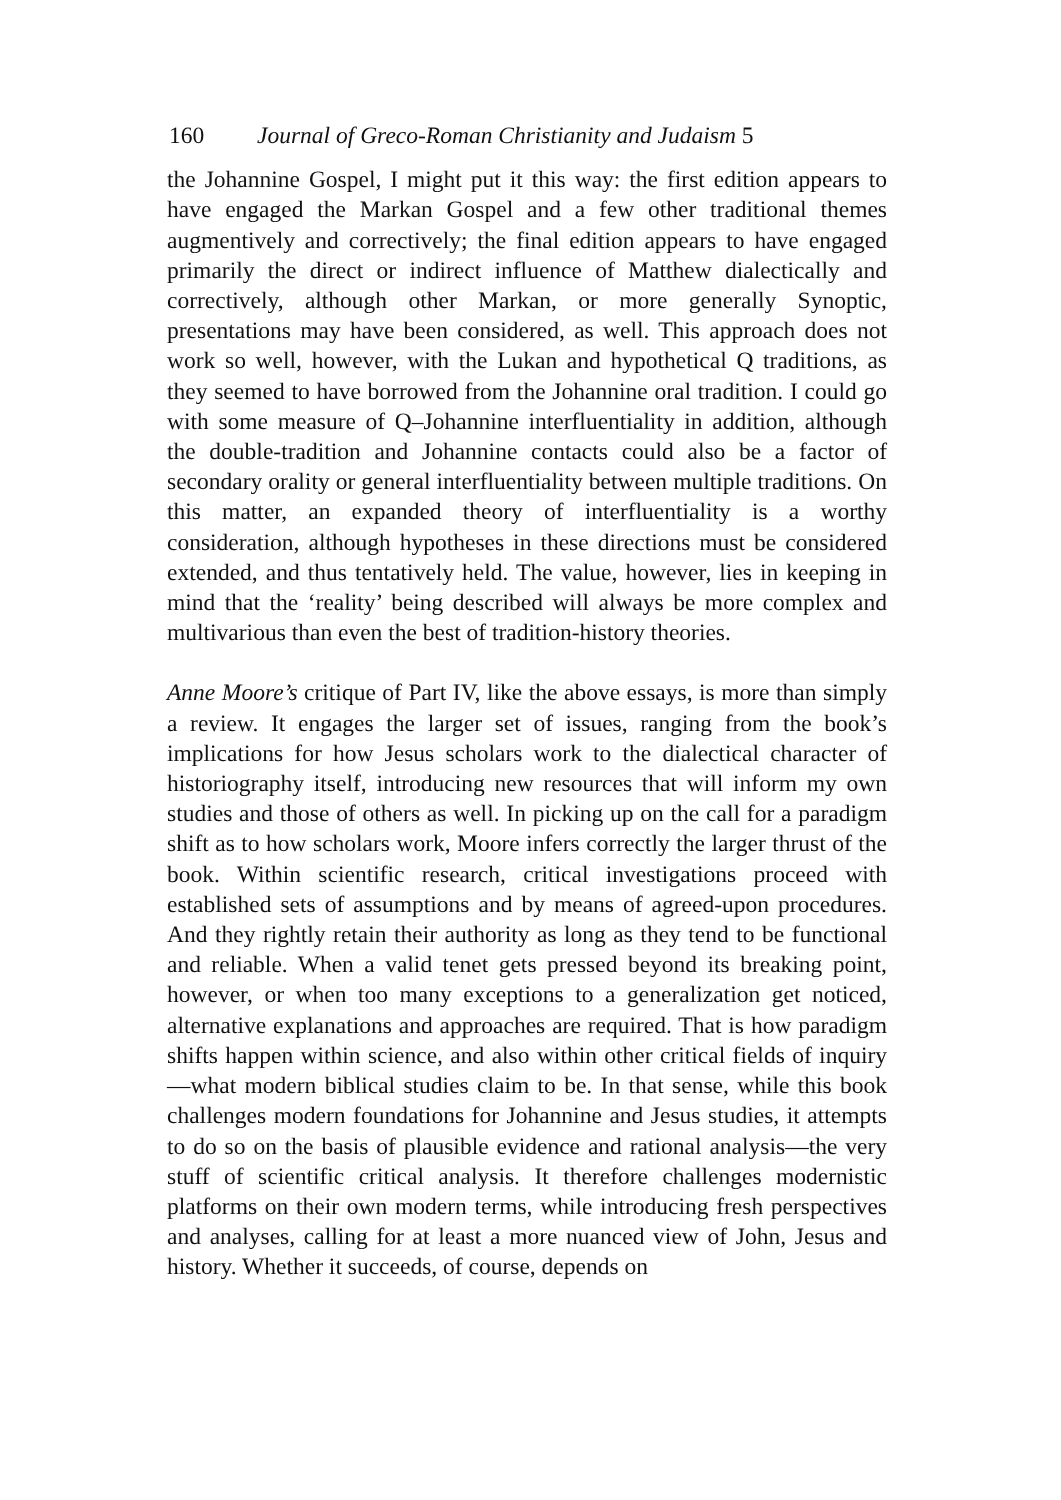160 Journal of Greco-Roman Christianity and Judaism 5
the Johannine Gospel, I might put it this way: the first edition appears to have engaged the Markan Gospel and a few other traditional themes augmentively and correctively; the final edition appears to have engaged primarily the direct or indirect influence of Matthew dia­lectically and correctively, although other Markan, or more generally Synoptic, presentations may have been considered, as well. This approach does not work so well, however, with the Lukan and hypo­thetical Q traditions, as they seemed to have borrowed from the Johannine oral tradition. I could go with some measure of Q–Johannine interfluentiality in addition, although the double-tradition and Johan­nine contacts could also be a factor of secondary orality or general interfluentiality between multiple traditions. On this matter, an expand­ed theory of interfluentiality is a worthy consideration, although hypo­theses in these directions must be considered extended, and thus ten­tatively held. The value, however, lies in keeping in mind that the ‘reality’ being described will always be more complex and multivarious than even the best of tradition-history theories.
Anne Moore’s critique of Part IV, like the above essays, is more than simply a review. It engages the larger set of issues, ranging from the book’s implications for how Jesus scholars work to the dialectical character of historiography itself, introducing new resources that will inform my own studies and those of others as well. In picking up on the call for a paradigm shift as to how scholars work, Moore infers cor­rectly the larger thrust of the book. Within scientific research, critical investigations proceed with established sets of assumptions and by means of agreed-upon procedures. And they rightly retain their author­ity as long as they tend to be functional and reliable. When a valid tenet gets pressed beyond its breaking point, however, or when too many ex­ceptions to a generalization get noticed, alternative explanations and approaches are required. That is how paradigm shifts happen within science, and also within other critical fields of inquiry—what modern biblical studies claim to be. In that sense, while this book challenges modern foundations for Johannine and Jesus studies, it attempts to do so on the basis of plausible evidence and rational analysis—the very stuff of scientific critical analysis. It therefore challenges modernistic platforms on their own modern terms, while introducing fresh per­spectives and analyses, calling for at least a more nuanced view of John, Jesus and history. Whether it succeeds, of course, depends on